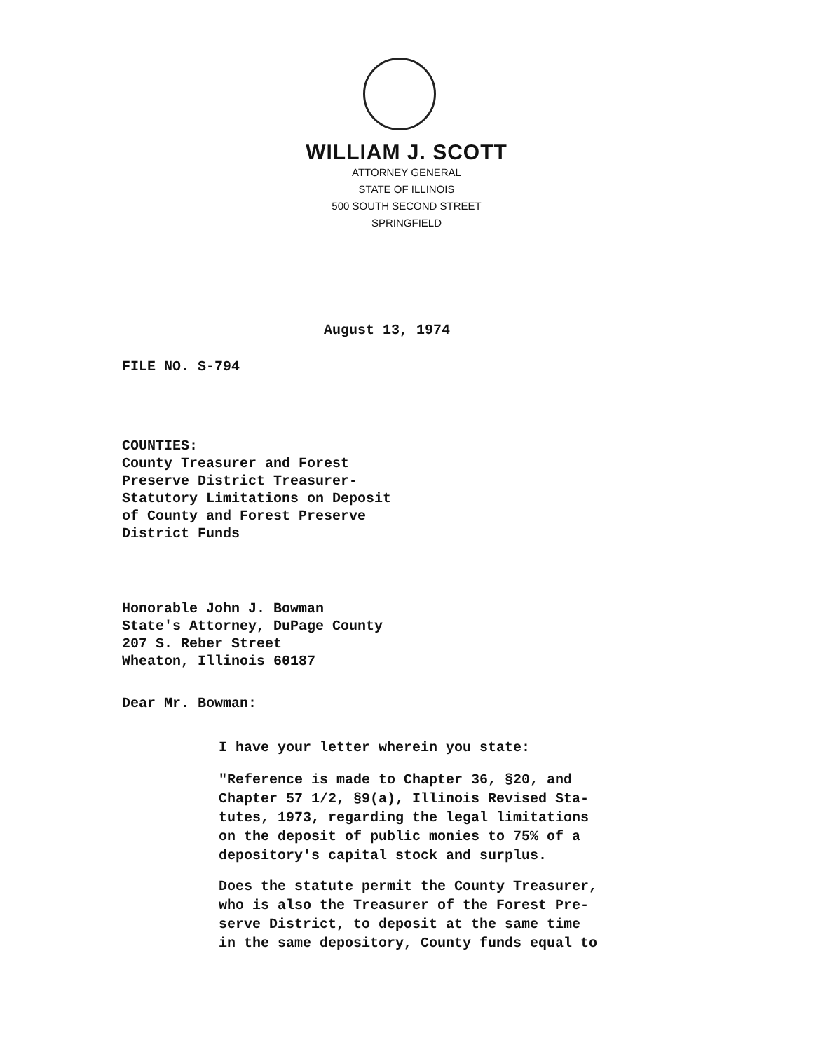WILLIAM J. SCOTT
ATTORNEY GENERAL
STATE OF ILLINOIS
500 SOUTH SECOND STREET
SPRINGFIELD
August 13, 1974
FILE NO. S-794
COUNTIES:
County Treasurer and Forest
Preserve District Treasurer-
Statutory Limitations on Deposit
of County and Forest Preserve
District Funds
Honorable John J. Bowman
State's Attorney, DuPage County
207 S. Reber Street
Wheaton, Illinois 60187
Dear Mr. Bowman:
I have your letter wherein you state:
"Reference is made to Chapter 36, §20, and
Chapter 57 1/2, §9(a), Illinois Revised Sta-
tutes, 1973, regarding the legal limitations
on the deposit of public monies to 75% of a
depository's capital stock and surplus.
Does the statute permit the County Treasurer,
who is also the Treasurer of the Forest Pre-
serve District, to deposit at the same time
in the same depository, County funds equal to